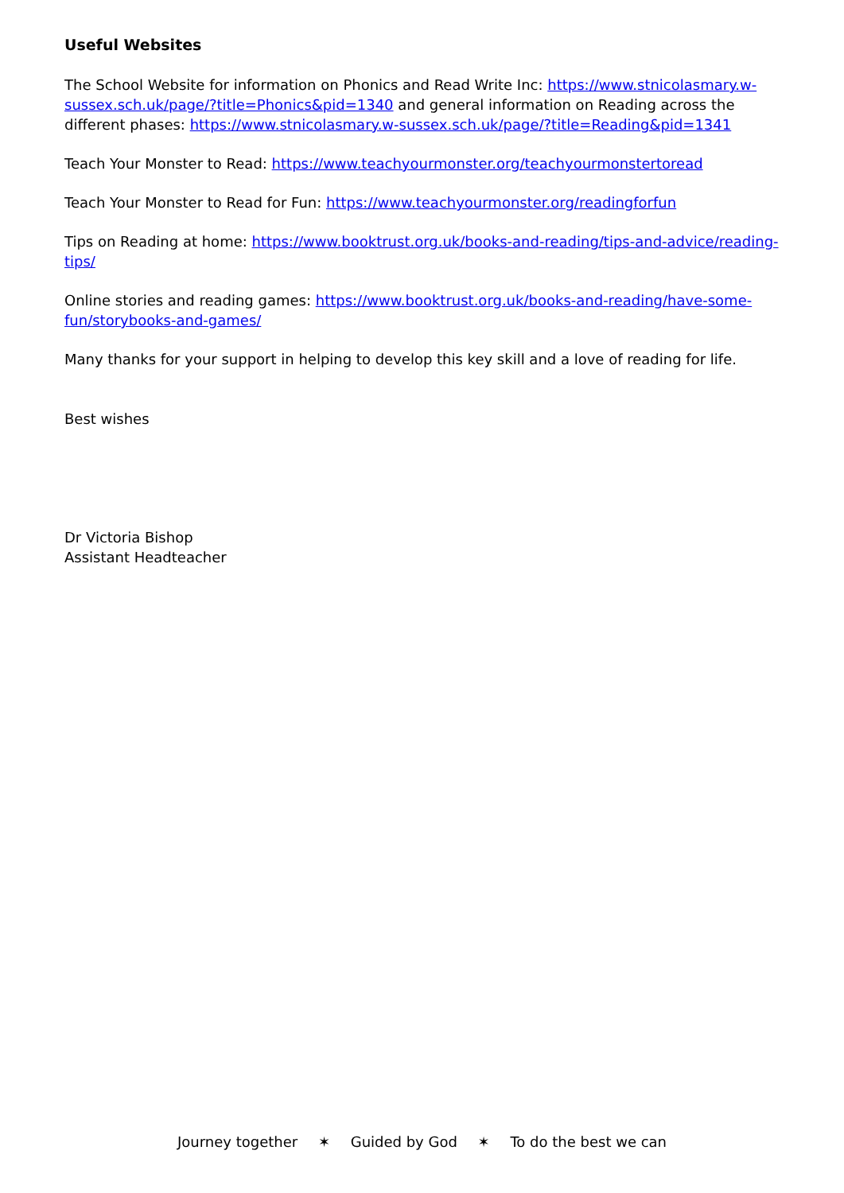Useful Websites
The School Website for information on Phonics and Read Write Inc: https://www.stnicolasmary.w-sussex.sch.uk/page/?title=Phonics&pid=1340 and general information on Reading across the different phases: https://www.stnicolasmary.w-sussex.sch.uk/page/?title=Reading&pid=1341
Teach Your Monster to Read: https://www.teachyourmonster.org/teachyourmonstertoread
Teach Your Monster to Read for Fun: https://www.teachyourmonster.org/readingforfun
Tips on Reading at home: https://www.booktrust.org.uk/books-and-reading/tips-and-advice/reading-tips/
Online stories and reading games: https://www.booktrust.org.uk/books-and-reading/have-some-fun/storybooks-and-games/
Many thanks for your support in helping to develop this key skill and a love of reading for life.
Best wishes
Dr Victoria Bishop
Assistant Headteacher
Journey together ✶ Guided by God ✶ To do the best we can